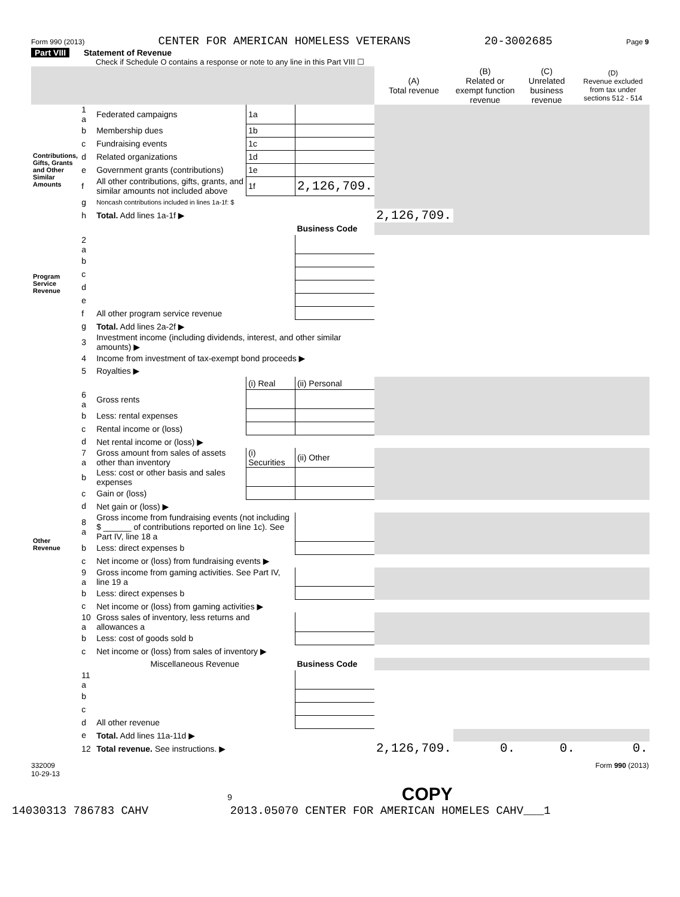Form 990 (2013) CENTER FOR AMERICAN HOMELESS VETERANS 20-3002685 Page 9
Part VIII Statement of Revenue
Check if Schedule O contains a response or note to any line in this Part VIII ☐
| | | | | | (A) Total revenue | (B) Related or exempt function revenue | (C) Unrelated business revenue | (D) Revenue excluded from tax under sections 512 - 514 |
| --- | --- | --- | --- | --- | --- | --- | --- | --- |
| Contributions, Gifts, Grants and Other Similar Amounts | 1 a | Federated campaigns | 1a | | | | | |
| | b | Membership dues | 1b | | | | | |
| | c | Fundraising events | 1c | | | | | |
| | d | Related organizations | 1d | | | | | |
| | e | Government grants (contributions) | 1e | | | | | |
| | f | All other contributions, gifts, grants, and similar amounts not included above | 1f | 2,126,709. | | | | |
| | g | Noncash contributions included in lines 1a-1f: $ | | | | | | |
| | h | Total. Add lines 1a-1f ▶ | | | 2,126,709. | | | |
| | | | | Business Code | | | | |
| Program Service Revenue | 2 a | | | | | | | |
| | b | | | | | | | |
| | c | | | | | | | |
| | d | | | | | | | |
| | e | | | | | | | |
| | f | All other program service revenue | | | | | | |
| | g | Total. Add lines 2a-2f ▶ | | | | | | |
| Other Revenue | 3 | Investment income (including dividends, interest, and other similar amounts) ▶ | | | | | | |
| | 4 | Income from investment of tax-exempt bond proceeds ▶ | | | | | | |
| | 5 | Royalties ▶ | | | | | | |
| | | | (i) Real | (ii) Personal | | | | |
| | 6 a | Gross rents | | | | | | |
| | b | Less: rental expenses | | | | | | |
| | c | Rental income or (loss) | | | | | | |
| | d | Net rental income or (loss) ▶ | | | | | | |
| | 7 a | Gross amount from sales of assets other than inventory | (i) Securities | (ii) Other | | | | |
| | b | Less: cost or other basis and sales expenses | | | | | | |
| | c | Gain or (loss) | | | | | | |
| | d | Net gain or (loss) ▶ | | | | | | |
| | 8 a | Gross income from fundraising events (not including $ ______ of contributions reported on line 1c). See Part IV, line 18 a | | | | | | |
| | b | Less: direct expenses b | | | | | | |
| | c | Net income or (loss) from fundraising events ▶ | | | | | | |
| | 9 a | Gross income from gaming activities. See Part IV, line 19 a | | | | | | |
| | b | Less: direct expenses b | | | | | | |
| | c | Net income or (loss) from gaming activities ▶ | | | | | | |
| | 10 a | Gross sales of inventory, less returns and allowances a | | | | | | |
| | b | Less: cost of goods sold b | | | | | | |
| | c | Net income or (loss) from sales of inventory ▶ | | | | | | |
| | | Miscellaneous Revenue | | Business Code | | | | |
| | 11 a | | | | | | | |
| | b | | | | | | | |
| | c | | | | | | | |
| | d | All other revenue | | | | | | |
| | e | Total. Add lines 11a-11d ▶ | | | | | | |
| | 12 | Total revenue. See instructions. ▶ | | | 2,126,709. | 0. | 0. | 0. |
332009
10-29-13 Form 990 (2013)
9 COPY
14030313 786783 CAHV 2013.05070 CENTER FOR AMERICAN HOMELES CAHV___1